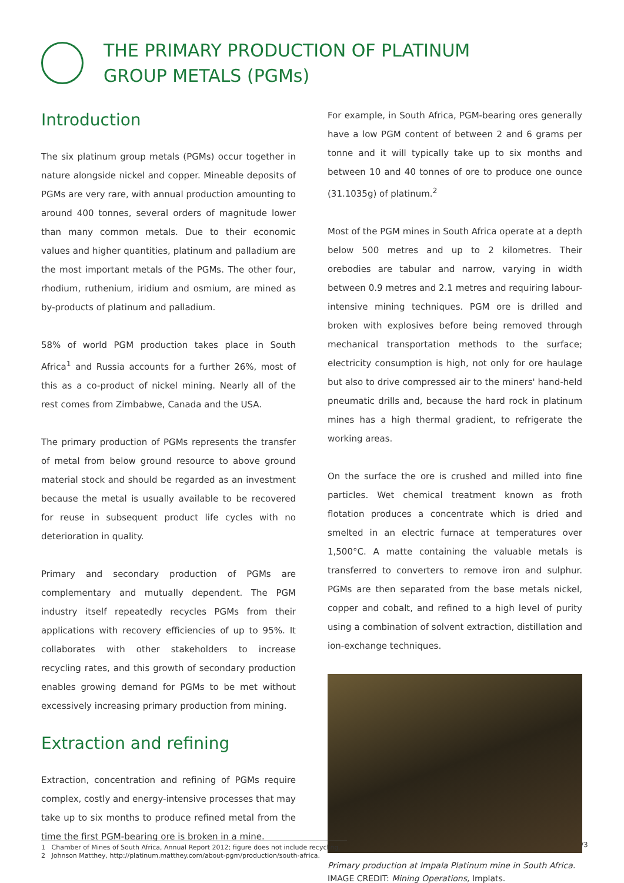THE PRIMARY PRODUCTION OF PLATINUM
GROUP METALS (PGMs)
Introduction
The six platinum group metals (PGMs) occur together in nature alongside nickel and copper. Mineable deposits of PGMs are very rare, with annual production amounting to around 400 tonnes, several orders of magnitude lower than many common metals. Due to their economic values and higher quantities, platinum and palladium are the most important metals of the PGMs. The other four, rhodium, ruthenium, iridium and osmium, are mined as by-products of platinum and palladium.
58% of world PGM production takes place in South Africa<sup>1</sup> and Russia accounts for a further 26%, most of this as a co-product of nickel mining. Nearly all of the rest comes from Zimbabwe, Canada and the USA.
The primary production of PGMs represents the transfer of metal from below ground resource to above ground material stock and should be regarded as an investment because the metal is usually available to be recovered for reuse in subsequent product life cycles with no deterioration in quality.
Primary and secondary production of PGMs are complementary and mutually dependent. The PGM industry itself repeatedly recycles PGMs from their applications with recovery efficiencies of up to 95%. It collaborates with other stakeholders to increase recycling rates, and this growth of secondary production enables growing demand for PGMs to be met without excessively increasing primary production from mining.
Extraction and refining
Extraction, concentration and refining of PGMs require complex, costly and energy-intensive processes that may take up to six months to produce refined metal from the time the first PGM-bearing ore is broken in a mine.
For example, in South Africa, PGM-bearing ores generally have a low PGM content of between 2 and 6 grams per tonne and it will typically take up to six months and between 10 and 40 tonnes of ore to produce one ounce (31.1035g) of platinum.<sup>2</sup>
Most of the PGM mines in South Africa operate at a depth below 500 metres and up to 2 kilometres. Their orebodies are tabular and narrow, varying in width between 0.9 metres and 2.1 metres and requiring labour-intensive mining techniques. PGM ore is drilled and broken with explosives before being removed through mechanical transportation methods to the surface; electricity consumption is high, not only for ore haulage but also to drive compressed air to the miners' hand-held pneumatic drills and, because the hard rock in platinum mines has a high thermal gradient, to refrigerate the working areas.
On the surface the ore is crushed and milled into fine particles. Wet chemical treatment known as froth flotation produces a concentrate which is dried and smelted in an electric furnace at temperatures over 1,500°C. A matte containing the valuable metals is transferred to converters to remove iron and sulphur. PGMs are then separated from the base metals nickel, copper and cobalt, and refined to a high level of purity using a combination of solvent extraction, distillation and ion-exchange techniques.
Primary production at Impala Platinum mine in South Africa.
IMAGE CREDIT: Mining Operations, Implats.
1 Chamber of Mines of South Africa, Annual Report 2012; figure does not include recycling.
2 Johnson Matthey, http://platinum.matthey.com/about-pgm/production/south-africa.
/3